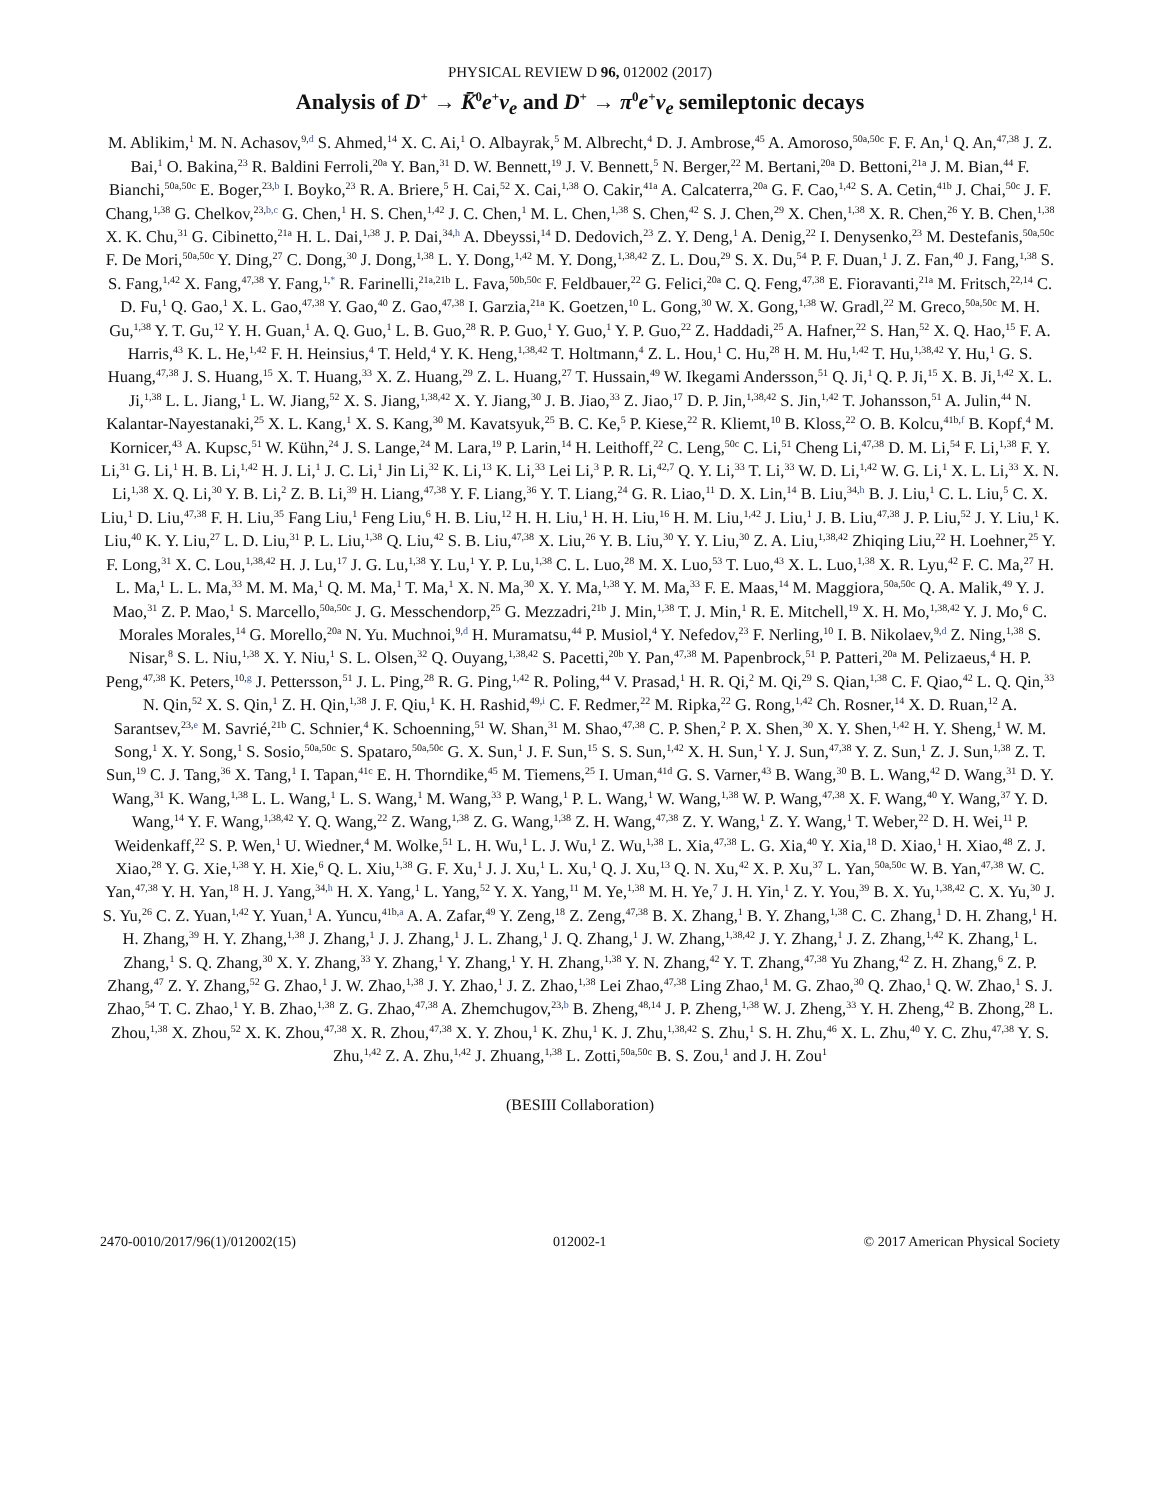PHYSICAL REVIEW D 96, 012002 (2017)
Analysis of D<sup>+</sup> → K̄<sup>0</sup>e<sup>+</sup>ν<sub>e</sub> and D<sup>+</sup> → π<sup>0</sup>e<sup>+</sup>ν<sub>e</sub> semileptonic decays
M. Ablikim,<sup>1</sup> M. N. Achasov,<sup>9,d</sup> S. Ahmed,<sup>14</sup> X. C. Ai,<sup>1</sup> O. Albayrak,<sup>5</sup> M. Albrecht,<sup>4</sup> D. J. Ambrose,<sup>45</sup> A. Amoroso,<sup>50a,50c</sup> F. F. An,<sup>1</sup> Q. An,<sup>47,38</sup> J. Z. Bai,<sup>1</sup> O. Bakina,<sup>23</sup> R. Baldini Ferroli,<sup>20a</sup> Y. Ban,<sup>31</sup> D. W. Bennett,<sup>19</sup> J. V. Bennett,<sup>5</sup> N. Berger,<sup>22</sup> M. Bertani,<sup>20a</sup> D. Bettoni,<sup>21a</sup> J. M. Bian,<sup>44</sup> F. Bianchi,<sup>50a,50c</sup> E. Boger,<sup>23,b</sup> I. Boyko,<sup>23</sup> R. A. Briere,<sup>5</sup> H. Cai,<sup>52</sup> X. Cai,<sup>1,38</sup> O. Cakir,<sup>41a</sup> A. Calcaterra,<sup>20a</sup> G. F. Cao,<sup>1,42</sup> S. A. Cetin,<sup>41b</sup> J. Chai,<sup>50c</sup> J. F. Chang,<sup>1,38</sup> G. Chelkov,<sup>23,b,c</sup> G. Chen,<sup>1</sup> H. S. Chen,<sup>1,42</sup> J. C. Chen,<sup>1</sup> M. L. Chen,<sup>1,38</sup> S. Chen,<sup>42</sup> S. J. Chen,<sup>29</sup> X. Chen,<sup>1,38</sup> X. R. Chen,<sup>26</sup> Y. B. Chen,<sup>1,38</sup> X. K. Chu,<sup>31</sup> G. Cibinetto,<sup>21a</sup> H. L. Dai,<sup>1,38</sup> J. P. Dai,<sup>34,h</sup> A. Dbeyssi,<sup>14</sup> D. Dedovich,<sup>23</sup> Z. Y. Deng,<sup>1</sup> A. Denig,<sup>22</sup> I. Denysenko,<sup>23</sup> M. Destefanis,<sup>50a,50c</sup> F. De Mori,<sup>50a,50c</sup> Y. Ding,<sup>27</sup> C. Dong,<sup>30</sup> J. Dong,<sup>1,38</sup> L. Y. Dong,<sup>1,42</sup> M. Y. Dong,<sup>1,38,42</sup> Z. L. Dou,<sup>29</sup> S. X. Du,<sup>54</sup> P. F. Duan,<sup>1</sup> J. Z. Fan,<sup>40</sup> J. Fang,<sup>1,38</sup> S. S. Fang,<sup>1,42</sup> X. Fang,<sup>47,38</sup> Y. Fang,<sup>1,*</sup> R. Farinelli,<sup>21a,21b</sup> L. Fava,<sup>50b,50c</sup> F. Feldbauer,<sup>22</sup> G. Felici,<sup>20a</sup> C. Q. Feng,<sup>47,38</sup> E. Fioravanti,<sup>21a</sup> M. Fritsch,<sup>22,14</sup> C. D. Fu,<sup>1</sup> Q. Gao,<sup>1</sup> X. L. Gao,<sup>47,38</sup> Y. Gao,<sup>40</sup> Z. Gao,<sup>47,38</sup> I. Garzia,<sup>21a</sup> K. Goetzen,<sup>10</sup> L. Gong,<sup>30</sup> W. X. Gong,<sup>1,38</sup> W. Gradl,<sup>22</sup> M. Greco,<sup>50a,50c</sup> M. H. Gu,<sup>1,38</sup> Y. T. Gu,<sup>12</sup> Y. H. Guan,<sup>1</sup> A. Q. Guo,<sup>1</sup> L. B. Guo,<sup>28</sup> R. P. Guo,<sup>1</sup> Y. Guo,<sup>1</sup> Y. P. Guo,<sup>22</sup> Z. Haddadi,<sup>25</sup> A. Hafner,<sup>22</sup> S. Han,<sup>52</sup> X. Q. Hao,<sup>15</sup> F. A. Harris,<sup>43</sup> K. L. He,<sup>1,42</sup> F. H. Heinsius,<sup>4</sup> T. Held,<sup>4</sup> Y. K. Heng,<sup>1,38,42</sup> T. Holtmann,<sup>4</sup> Z. L. Hou,<sup>1</sup> C. Hu,<sup>28</sup> H. M. Hu,<sup>1,42</sup> T. Hu,<sup>1,38,42</sup> Y. Hu,<sup>1</sup> G. S. Huang,<sup>47,38</sup> J. S. Huang,<sup>15</sup> X. T. Huang,<sup>33</sup> X. Z. Huang,<sup>29</sup> Z. L. Huang,<sup>27</sup> T. Hussain,<sup>49</sup> W. Ikegami Andersson,<sup>51</sup> Q. Ji,<sup>1</sup> Q. P. Ji,<sup>15</sup> X. B. Ji,<sup>1,42</sup> X. L. Ji,<sup>1,38</sup> L. L. Jiang,<sup>1</sup> L. W. Jiang,<sup>52</sup> X. S. Jiang,<sup>1,38,42</sup> X. Y. Jiang,<sup>30</sup> J. B. Jiao,<sup>33</sup> Z. Jiao,<sup>17</sup> D. P. Jin,<sup>1,38,42</sup> S. Jin,<sup>1,42</sup> T. Johansson,<sup>51</sup> A. Julin,<sup>44</sup> N. Kalantar-Nayestanaki,<sup>25</sup> X. L. Kang,<sup>1</sup> X. S. Kang,<sup>30</sup> M. Kavatsyuk,<sup>25</sup> B. C. Ke,<sup>5</sup> P. Kiese,<sup>22</sup> R. Kliemt,<sup>10</sup> B. Kloss,<sup>22</sup> O. B. Kolcu,<sup>41b,f</sup> B. Kopf,<sup>4</sup> M. Kornicer,<sup>43</sup> A. Kupsc,<sup>51</sup> W. Kühn,<sup>24</sup> J. S. Lange,<sup>24</sup> M. Lara,<sup>19</sup> P. Larin,<sup>14</sup> H. Leithoff,<sup>22</sup> C. Leng,<sup>50c</sup> C. Li,<sup>51</sup> Cheng Li,<sup>47,38</sup> D. M. Li,<sup>54</sup> F. Li,<sup>1,38</sup> F. Y. Li,<sup>31</sup> G. Li,<sup>1</sup> H. B. Li,<sup>1,42</sup> H. J. Li,<sup>1</sup> J. C. Li,<sup>1</sup> Jin Li,<sup>32</sup> K. Li,<sup>13</sup> K. Li,<sup>33</sup> Lei Li,<sup>3</sup> P. R. Li,<sup>42,7</sup> Q. Y. Li,<sup>33</sup> T. Li,<sup>33</sup> W. D. Li,<sup>1,42</sup> W. G. Li,<sup>1</sup> X. L. Li,<sup>33</sup> X. N. Li,<sup>1,38</sup> X. Q. Li,<sup>30</sup> Y. B. Li,<sup>2</sup> Z. B. Li,<sup>39</sup> H. Liang,<sup>47,38</sup> Y. F. Liang,<sup>36</sup> Y. T. Liang,<sup>24</sup> G. R. Liao,<sup>11</sup> D. X. Lin,<sup>14</sup> B. Liu,<sup>34,h</sup> B. J. Liu,<sup>1</sup> C. L. Liu,<sup>5</sup> C. X. Liu,<sup>1</sup> D. Liu,<sup>47,38</sup> F. H. Liu,<sup>35</sup> Fang Liu,<sup>1</sup> Feng Liu,<sup>6</sup> H. B. Liu,<sup>12</sup> H. H. Liu,<sup>1</sup> H. H. Liu,<sup>16</sup> H. M. Liu,<sup>1,42</sup> J. Liu,<sup>1</sup> J. B. Liu,<sup>47,38</sup> J. P. Liu,<sup>52</sup> J. Y. Liu,<sup>1</sup> K. Liu,<sup>40</sup> K. Y. Liu,<sup>27</sup> L. D. Liu,<sup>31</sup> P. L. Liu,<sup>1,38</sup> Q. Liu,<sup>42</sup> S. B. Liu,<sup>47,38</sup> X. Liu,<sup>26</sup> Y. B. Liu,<sup>30</sup> Y. Y. Liu,<sup>30</sup> Z. A. Liu,<sup>1,38,42</sup> Zhiqing Liu,<sup>22</sup> H. Loehner,<sup>25</sup> Y. F. Long,<sup>31</sup> X. C. Lou,<sup>1,38,42</sup> H. J. Lu,<sup>17</sup> J. G. Lu,<sup>1,38</sup> Y. Lu,<sup>1</sup> Y. P. Lu,<sup>1,38</sup> C. L. Luo,<sup>28</sup> M. X. Luo,<sup>53</sup> T. Luo,<sup>43</sup> X. L. Luo,<sup>1,38</sup> X. R. Lyu,<sup>42</sup> F. C. Ma,<sup>27</sup> H. L. Ma,<sup>1</sup> L. L. Ma,<sup>33</sup> M. M. Ma,<sup>1</sup> Q. M. Ma,<sup>1</sup> T. Ma,<sup>1</sup> X. N. Ma,<sup>30</sup> X. Y. Ma,<sup>1,38</sup> Y. M. Ma,<sup>33</sup> F. E. Maas,<sup>14</sup> M. Maggiora,<sup>50a,50c</sup> Q. A. Malik,<sup>49</sup> Y. J. Mao,<sup>31</sup> Z. P. Mao,<sup>1</sup> S. Marcello,<sup>50a,50c</sup> J. G. Messchendorp,<sup>25</sup> G. Mezzadri,<sup>21b</sup> J. Min,<sup>1,38</sup> T. J. Min,<sup>1</sup> R. E. Mitchell,<sup>19</sup> X. H. Mo,<sup>1,38,42</sup> Y. J. Mo,<sup>6</sup> C. Morales Morales,<sup>14</sup> G. Morello,<sup>20a</sup> N. Yu. Muchnoi,<sup>9,d</sup> H. Muramatsu,<sup>44</sup> P. Musiol,<sup>4</sup> Y. Nefedov,<sup>23</sup> F. Nerling,<sup>10</sup> I. B. Nikolaev,<sup>9,d</sup> Z. Ning,<sup>1,38</sup> S. Nisar,<sup>8</sup> S. L. Niu,<sup>1,38</sup> X. Y. Niu,<sup>1</sup> S. L. Olsen,<sup>32</sup> Q. Ouyang,<sup>1,38,42</sup> S. Pacetti,<sup>20b</sup> Y. Pan,<sup>47,38</sup> M. Papenbrock,<sup>51</sup> P. Patteri,<sup>20a</sup> M. Pelizaeus,<sup>4</sup> H. P. Peng,<sup>47,38</sup> K. Peters,<sup>10,g</sup> J. Pettersson,<sup>51</sup> J. L. Ping,<sup>28</sup> R. G. Ping,<sup>1,42</sup> R. Poling,<sup>44</sup> V. Prasad,<sup>1</sup> H. R. Qi,<sup>2</sup> M. Qi,<sup>29</sup> S. Qian,<sup>1,38</sup> C. F. Qiao,<sup>42</sup> L. Q. Qin,<sup>33</sup> N. Qin,<sup>52</sup> X. S. Qin,<sup>1</sup> Z. H. Qin,<sup>1,38</sup> J. F. Qiu,<sup>1</sup> K. H. Rashid,<sup>49,i</sup> C. F. Redmer,<sup>22</sup> M. Ripka,<sup>22</sup> G. Rong,<sup>1,42</sup> Ch. Rosner,<sup>14</sup> X. D. Ruan,<sup>12</sup> A. Sarantsev,<sup>23,e</sup> M. Savrié,<sup>21b</sup> C. Schnier,<sup>4</sup> K. Schoenning,<sup>51</sup> W. Shan,<sup>31</sup> M. Shao,<sup>47,38</sup> C. P. Shen,<sup>2</sup> P. X. Shen,<sup>30</sup> X. Y. Shen,<sup>1,42</sup> H. Y. Sheng,<sup>1</sup> W. M. Song,<sup>1</sup> X. Y. Song,<sup>1</sup> S. Sosio,<sup>50a,50c</sup> S. Spataro,<sup>50a,50c</sup> G. X. Sun,<sup>1</sup> J. F. Sun,<sup>15</sup> S. S. Sun,<sup>1,42</sup> X. H. Sun,<sup>1</sup> Y. J. Sun,<sup>47,38</sup> Y. Z. Sun,<sup>1</sup> Z. J. Sun,<sup>1,38</sup> Z. T. Sun,<sup>19</sup> C. J. Tang,<sup>36</sup> X. Tang,<sup>1</sup> I. Tapan,<sup>41c</sup> E. H. Thorndike,<sup>45</sup> M. Tiemens,<sup>25</sup> I. Uman,<sup>41d</sup> G. S. Varner,<sup>43</sup> B. Wang,<sup>30</sup> B. L. Wang,<sup>42</sup> D. Wang,<sup>31</sup> D. Y. Wang,<sup>31</sup> K. Wang,<sup>1,38</sup> L. L. Wang,<sup>1</sup> L. S. Wang,<sup>1</sup> M. Wang,<sup>33</sup> P. Wang,<sup>1</sup> P. L. Wang,<sup>1</sup> W. Wang,<sup>1,38</sup> W. P. Wang,<sup>47,38</sup> X. F. Wang,<sup>40</sup> Y. Wang,<sup>37</sup> Y. D. Wang,<sup>14</sup> Y. F. Wang,<sup>1,38,42</sup> Y. Q. Wang,<sup>22</sup> Z. Wang,<sup>1,38</sup> Z. G. Wang,<sup>1,38</sup> Z. H. Wang,<sup>47,38</sup> Z. Y. Wang,<sup>1</sup> Z. Y. Wang,<sup>1</sup> T. Weber,<sup>22</sup> D. H. Wei,<sup>11</sup> P. Weidenkaff,<sup>22</sup> S. P. Wen,<sup>1</sup> U. Wiedner,<sup>4</sup> M. Wolke,<sup>51</sup> L. H. Wu,<sup>1</sup> L. J. Wu,<sup>1</sup> Z. Wu,<sup>1,38</sup> L. Xia,<sup>47,38</sup> L. G. Xia,<sup>40</sup> Y. Xia,<sup>18</sup> D. Xiao,<sup>1</sup> H. Xiao,<sup>48</sup> Z. J. Xiao,<sup>28</sup> Y. G. Xie,<sup>1,38</sup> Y. H. Xie,<sup>6</sup> Q. L. Xiu,<sup>1,38</sup> G. F. Xu,<sup>1</sup> J. J. Xu,<sup>1</sup> L. Xu,<sup>1</sup> Q. J. Xu,<sup>13</sup> Q. N. Xu,<sup>42</sup> X. P. Xu,<sup>37</sup> L. Yan,<sup>50a,50c</sup> W. B. Yan,<sup>47,38</sup> W. C. Yan,<sup>47,38</sup> Y. H. Yan,<sup>18</sup> H. J. Yang,<sup>34,h</sup> H. X. Yang,<sup>1</sup> L. Yang,<sup>52</sup> Y. X. Yang,<sup>11</sup> M. Ye,<sup>1,38</sup> M. H. Ye,<sup>7</sup> J. H. Yin,<sup>1</sup> Z. Y. You,<sup>39</sup> B. X. Yu,<sup>1,38,42</sup> C. X. Yu,<sup>30</sup> J. S. Yu,<sup>26</sup> C. Z. Yuan,<sup>1,42</sup> Y. Yuan,<sup>1</sup> A. Yuncu,<sup>41b,a</sup> A. A. Zafar,<sup>49</sup> Y. Zeng,<sup>18</sup> Z. Zeng,<sup>47,38</sup> B. X. Zhang,<sup>1</sup> B. Y. Zhang,<sup>1,38</sup> C. C. Zhang,<sup>1</sup> D. H. Zhang,<sup>1</sup> H. H. Zhang,<sup>39</sup> H. Y. Zhang,<sup>1,38</sup> J. Zhang,<sup>1</sup> J. J. Zhang,<sup>1</sup> J. L. Zhang,<sup>1</sup> J. Q. Zhang,<sup>1</sup> J. W. Zhang,<sup>1,38,42</sup> J. Y. Zhang,<sup>1</sup> J. Z. Zhang,<sup>1,42</sup> K. Zhang,<sup>1</sup> L. Zhang,<sup>1</sup> S. Q. Zhang,<sup>30</sup> X. Y. Zhang,<sup>33</sup> Y. Zhang,<sup>1</sup> Y. Zhang,<sup>1</sup> Y. H. Zhang,<sup>1,38</sup> Y. N. Zhang,<sup>42</sup> Y. T. Zhang,<sup>47,38</sup> Yu Zhang,<sup>42</sup> Z. H. Zhang,<sup>6</sup> Z. P. Zhang,<sup>47</sup> Z. Y. Zhang,<sup>52</sup> G. Zhao,<sup>1</sup> J. W. Zhao,<sup>1,38</sup> J. Y. Zhao,<sup>1</sup> J. Z. Zhao,<sup>1,38</sup> Lei Zhao,<sup>47,38</sup> Ling Zhao,<sup>1</sup> M. G. Zhao,<sup>30</sup> Q. Zhao,<sup>1</sup> Q. W. Zhao,<sup>1</sup> S. J. Zhao,<sup>54</sup> T. C. Zhao,<sup>1</sup> Y. B. Zhao,<sup>1,38</sup> Z. G. Zhao,<sup>47,38</sup> A. Zhemchugov,<sup>23,b</sup> B. Zheng,<sup>48,14</sup> J. P. Zheng,<sup>1,38</sup> W. J. Zheng,<sup>33</sup> Y. H. Zheng,<sup>42</sup> B. Zhong,<sup>28</sup> L. Zhou,<sup>1,38</sup> X. Zhou,<sup>52</sup> X. K. Zhou,<sup>47,38</sup> X. R. Zhou,<sup>47,38</sup> X. Y. Zhou,<sup>1</sup> K. Zhu,<sup>1</sup> K. J. Zhu,<sup>1,38,42</sup> S. Zhu,<sup>1</sup> S. H. Zhu,<sup>46</sup> X. L. Zhu,<sup>40</sup> Y. C. Zhu,<sup>47,38</sup> Y. S. Zhu,<sup>1,42</sup> Z. A. Zhu,<sup>1,42</sup> J. Zhuang,<sup>1,38</sup> L. Zotti,<sup>50a,50c</sup> B. S. Zou,<sup>1</sup> and J. H. Zou<sup>1</sup>
(BESIII Collaboration)
2470-0010/2017/96(1)/012002(15) 012002-1 © 2017 American Physical Society